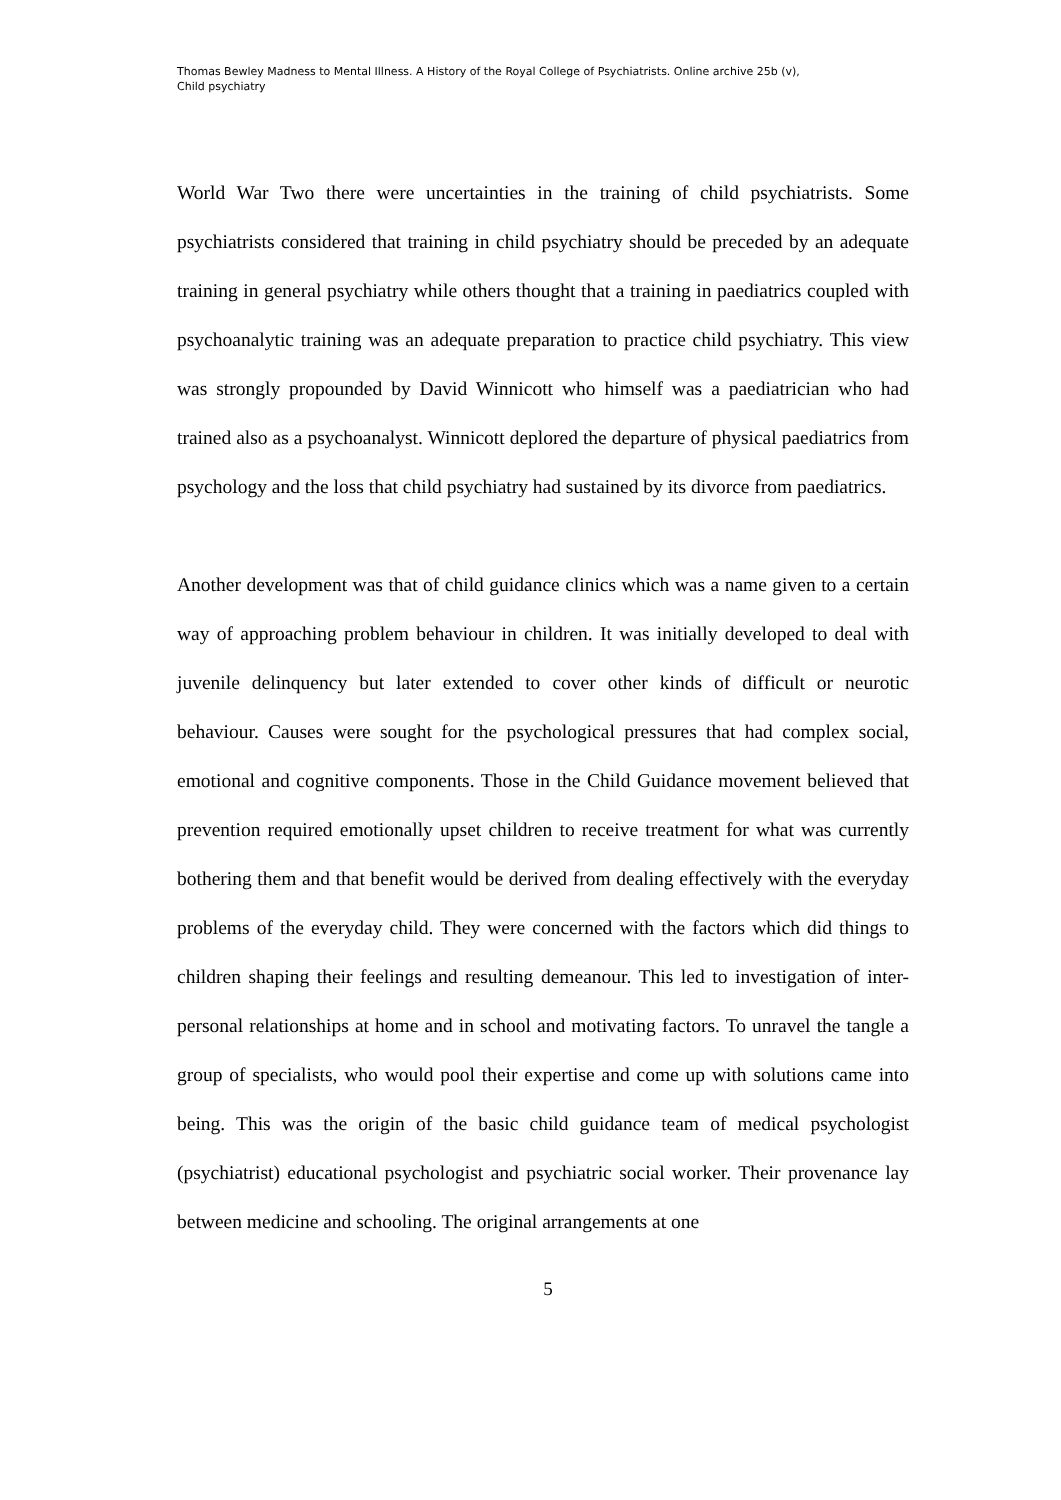Thomas Bewley Madness to Mental Illness. A History of the Royal College of Psychiatrists. Online archive 25b (v),
Child psychiatry
World War Two there were uncertainties in the training of child psychiatrists. Some psychiatrists considered that training in child psychiatry should be preceded by an adequate training in general psychiatry while others thought that a training in paediatrics coupled with psychoanalytic training was an adequate preparation to practice child psychiatry. This view was strongly propounded by David Winnicott who himself was a paediatrician who had trained also as a psychoanalyst. Winnicott deplored the departure of physical paediatrics from psychology and the loss that child psychiatry had sustained by its divorce from paediatrics.
Another development was that of child guidance clinics which was a name given to a certain way of approaching problem behaviour in children. It was initially developed to deal with juvenile delinquency but later extended to cover other kinds of difficult or neurotic behaviour. Causes were sought for the psychological pressures that had complex social, emotional and cognitive components. Those in the Child Guidance movement believed that prevention required emotionally upset children to receive treatment for what was currently bothering them and that benefit would be derived from dealing effectively with the everyday problems of the everyday child. They were concerned with the factors which did things to children shaping their feelings and resulting demeanour. This led to investigation of inter-personal relationships at home and in school and motivating factors. To unravel the tangle a group of specialists, who would pool their expertise and come up with solutions came into being. This was the origin of the basic child guidance team of medical psychologist (psychiatrist) educational psychologist and psychiatric social worker. Their provenance lay between medicine and schooling. The original arrangements at one
5